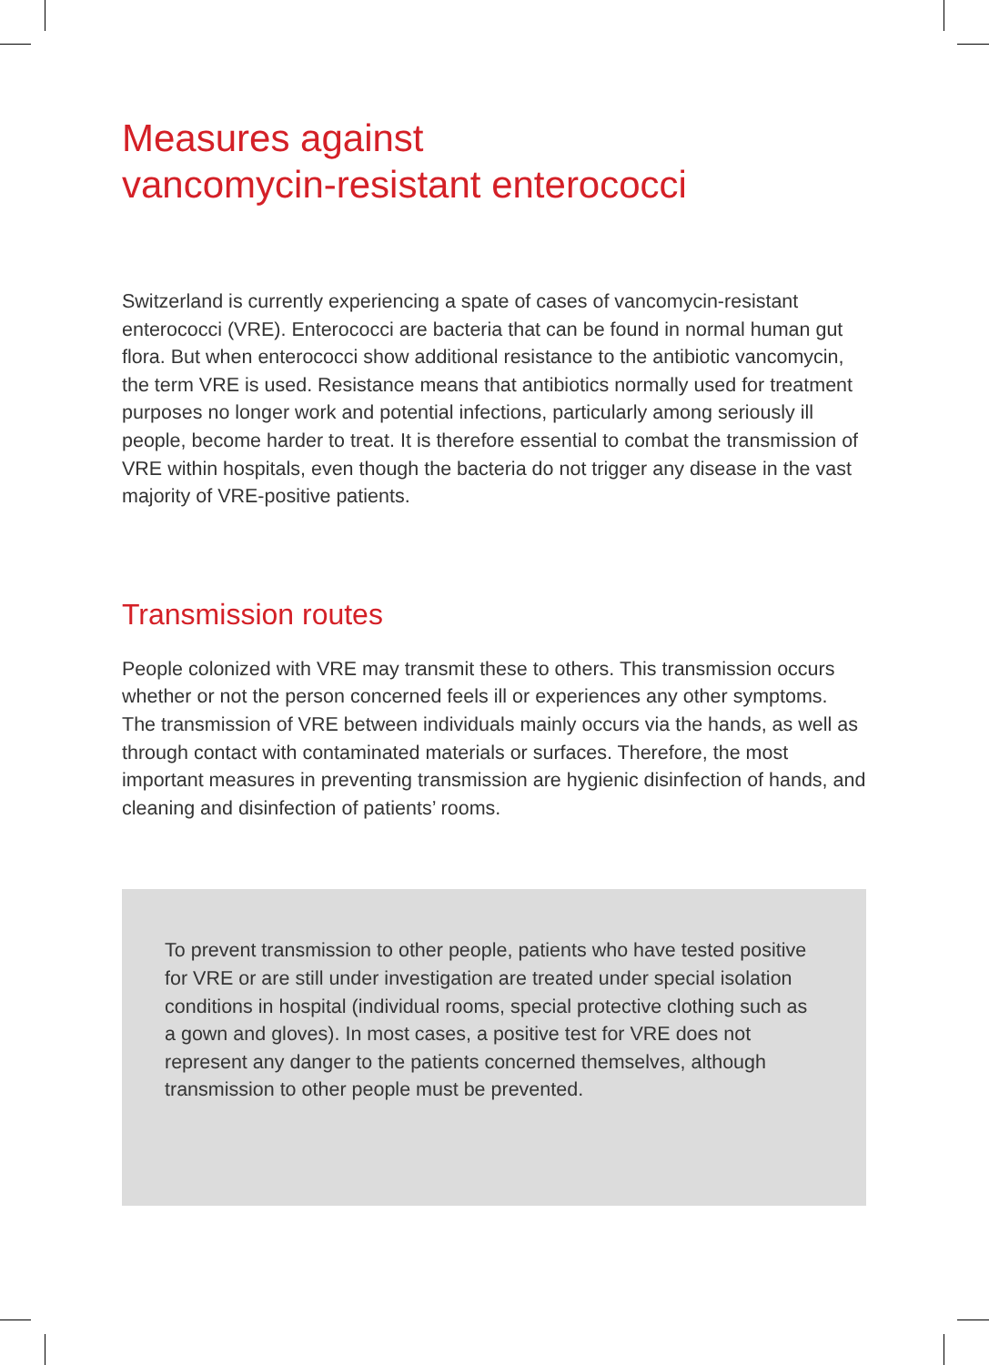Measures against
vancomycin-resistant enterococci
Switzerland is currently experiencing a spate of cases of vancomycin-resistant enterococci (VRE). Enterococci are bacteria that can be found in normal human gut flora. But when enterococci show additional resistance to the antibiotic vancomycin, the term VRE is used. Resistance means that antibiotics normally used for treatment purposes no longer work and potential infections, particularly among seriously ill people, become harder to treat. It is therefore essential to combat the transmission of VRE within hospitals, even though the bacteria do not trigger any disease in the vast majority of VRE-positive patients.
Transmission routes
People colonized with VRE may transmit these to others. This transmission occurs whether or not the person concerned feels ill or experiences any other symptoms. The transmission of VRE between individuals mainly occurs via the hands, as well as through contact with contaminated materials or surfaces. Therefore, the most important measures in preventing transmission are hygienic disinfection of hands, and cleaning and disinfection of patients’ rooms.
To prevent transmission to other people, patients who have tested positive for VRE or are still under investigation are treated under special isolation conditions in hospital (individual rooms, special protective clothing such as a gown and gloves). In most cases, a positive test for VRE does not represent any danger to the patients concerned themselves, although transmission to other people must be prevented.